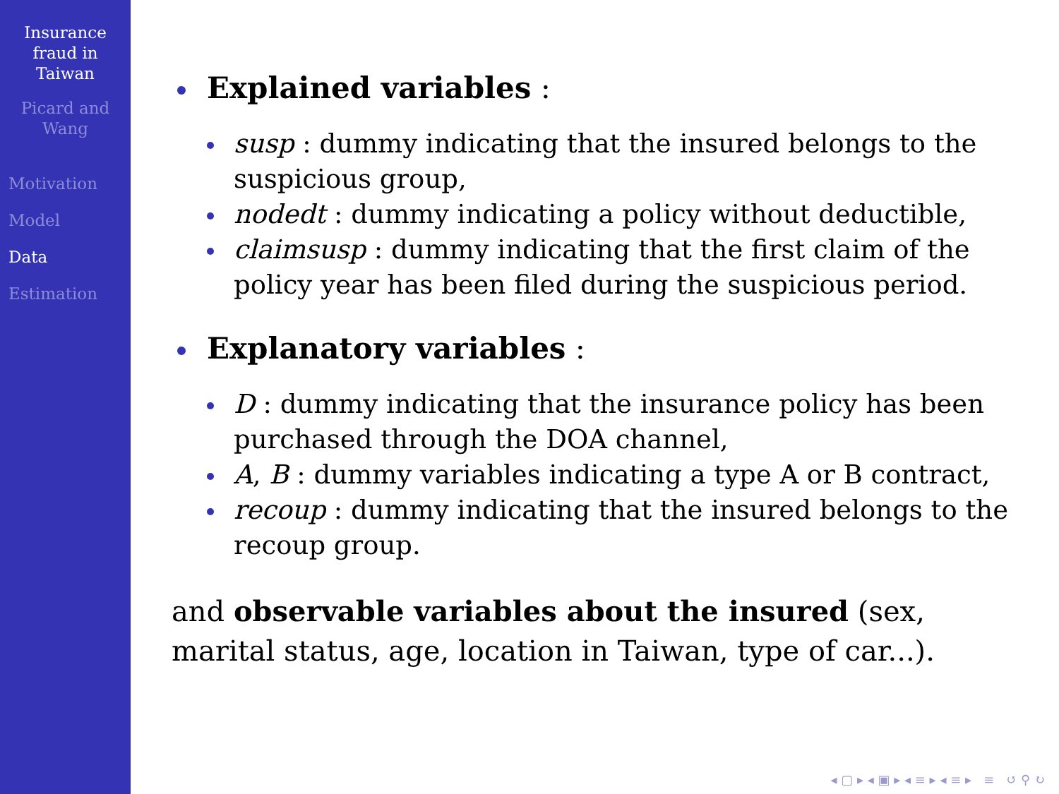Insurance
fraud in
Taiwan
Picard and
Wang
Motivation
Model
Data
Estimation
Explained variables :
susp : dummy indicating that the insured belongs to the suspicious group,
nodedt : dummy indicating a policy without deductible,
claimsusp : dummy indicating that the first claim of the policy year has been filed during the suspicious period.
Explanatory variables :
D : dummy indicating that the insurance policy has been purchased through the DOA channel,
A, B : dummy variables indicating a type A or B contract,
recoup : dummy indicating that the insured belongs to the recoup group.
and observable variables about the insured (sex, marital status, age, location in Taiwan, type of car...).
◂ ▢ ▸ ◂ ▣ ▸ ◂ ≡ ▸ ◂ ≡ ▸ ≡ ↺ ⚲ ↻